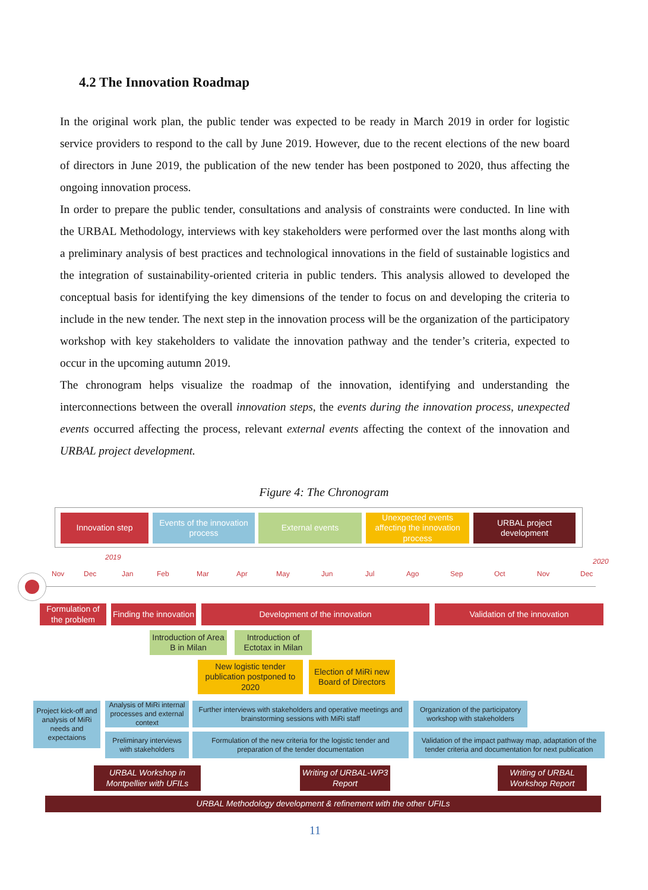4.2 The Innovation Roadmap
In the original work plan, the public tender was expected to be ready in March 2019 in order for logistic service providers to respond to the call by June 2019. However, due to the recent elections of the new board of directors in June 2019, the publication of the new tender has been postponed to 2020, thus affecting the ongoing innovation process.
In order to prepare the public tender, consultations and analysis of constraints were conducted. In line with the URBAL Methodology, interviews with key stakeholders were performed over the last months along with a preliminary analysis of best practices and technological innovations in the field of sustainable logistics and the integration of sustainability-oriented criteria in public tenders. This analysis allowed to developed the conceptual basis for identifying the key dimensions of the tender to focus on and developing the criteria to include in the new tender. The next step in the innovation process will be the organization of the participatory workshop with key stakeholders to validate the innovation pathway and the tender’s criteria, expected to occur in the upcoming autumn 2019.
The chronogram helps visualize the roadmap of the innovation, identifying and understanding the interconnections between the overall innovation steps, the events during the innovation process, unexpected events occurred affecting the process, relevant external events affecting the context of the innovation and URBAL project development.
Figure 4: The Chronogram
Innovation step
Events of the innovation process
External events
Unexpected events affecting the innovation process
URBAL project development
2019 2020
Nov Dec Jan Feb Mar Apr May Jun Jul Ago Sep Oct Nov Dec
Formulation of the problem
Finding the innovation
Development of the innovation Validation of the innovation
Introduction of Area B in Milan
Introduction of Ectotax in Milan
New logistic tender publication postponed to 2020
Election of MiRi new Board of Directors
Project kick-off and analysis of MiRi needs and expectaions
Analysis of MiRi internal processes and external context
Further interviews with stakeholders and operative meetings and brainstorming sessions with MiRi staff
Organization of the participatory workshop with stakeholders
Preliminary interviews with stakeholders
Formulation of the new criteria for the logistic tender and preparation of the tender documentation
Validation of the impact pathway map, adaptation of the tender criteria and documentation for next publication
URBAL Workshop in Montpellier with UFILs
Writing of URBAL-WP3 Report
Writing of URBAL Workshop Report
URBAL Methodology development & refinement with the other UFILs
11